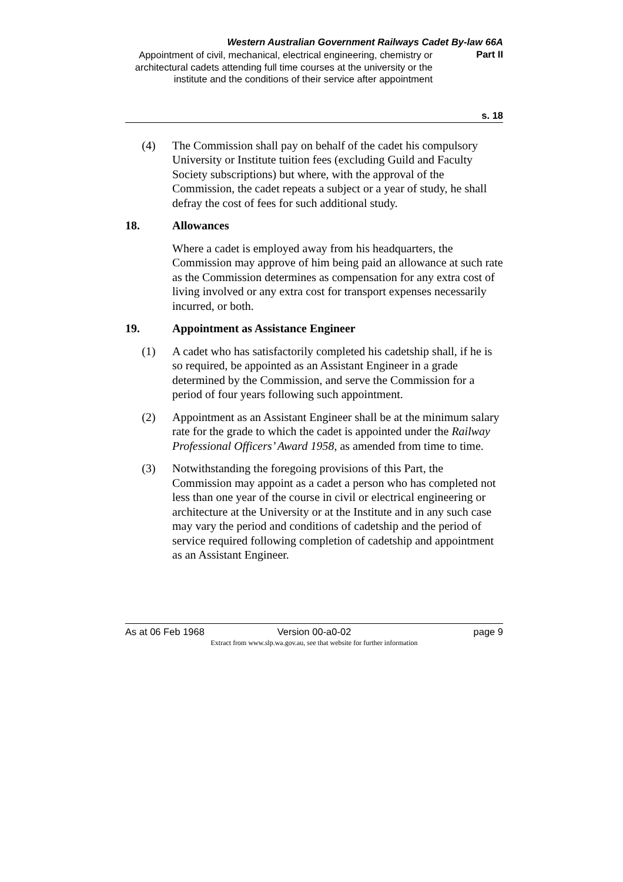Western Australian Government Railways Cadet By-law 66A
Appointment of civil, mechanical, electrical engineering, chemistry or architectural cadets attending full time courses at the university or the institute and the conditions of their service after appointment
Part II
s. 18
(4) The Commission shall pay on behalf of the cadet his compulsory University or Institute tuition fees (excluding Guild and Faculty Society subscriptions) but where, with the approval of the Commission, the cadet repeats a subject or a year of study, he shall defray the cost of fees for such additional study.
18. Allowances
Where a cadet is employed away from his headquarters, the Commission may approve of him being paid an allowance at such rate as the Commission determines as compensation for any extra cost of living involved or any extra cost for transport expenses necessarily incurred, or both.
19. Appointment as Assistance Engineer
(1) A cadet who has satisfactorily completed his cadetship shall, if he is so required, be appointed as an Assistant Engineer in a grade determined by the Commission, and serve the Commission for a period of four years following such appointment.
(2) Appointment as an Assistant Engineer shall be at the minimum salary rate for the grade to which the cadet is appointed under the Railway Professional Officers’ Award 1958, as amended from time to time.
(3) Notwithstanding the foregoing provisions of this Part, the Commission may appoint as a cadet a person who has completed not less than one year of the course in civil or electrical engineering or architecture at the University or at the Institute and in any such case may vary the period and conditions of cadetship and the period of service required following completion of cadetship and appointment as an Assistant Engineer.
As at 06 Feb 1968 Version 00-a0-02 page 9
Extract from www.slp.wa.gov.au, see that website for further information